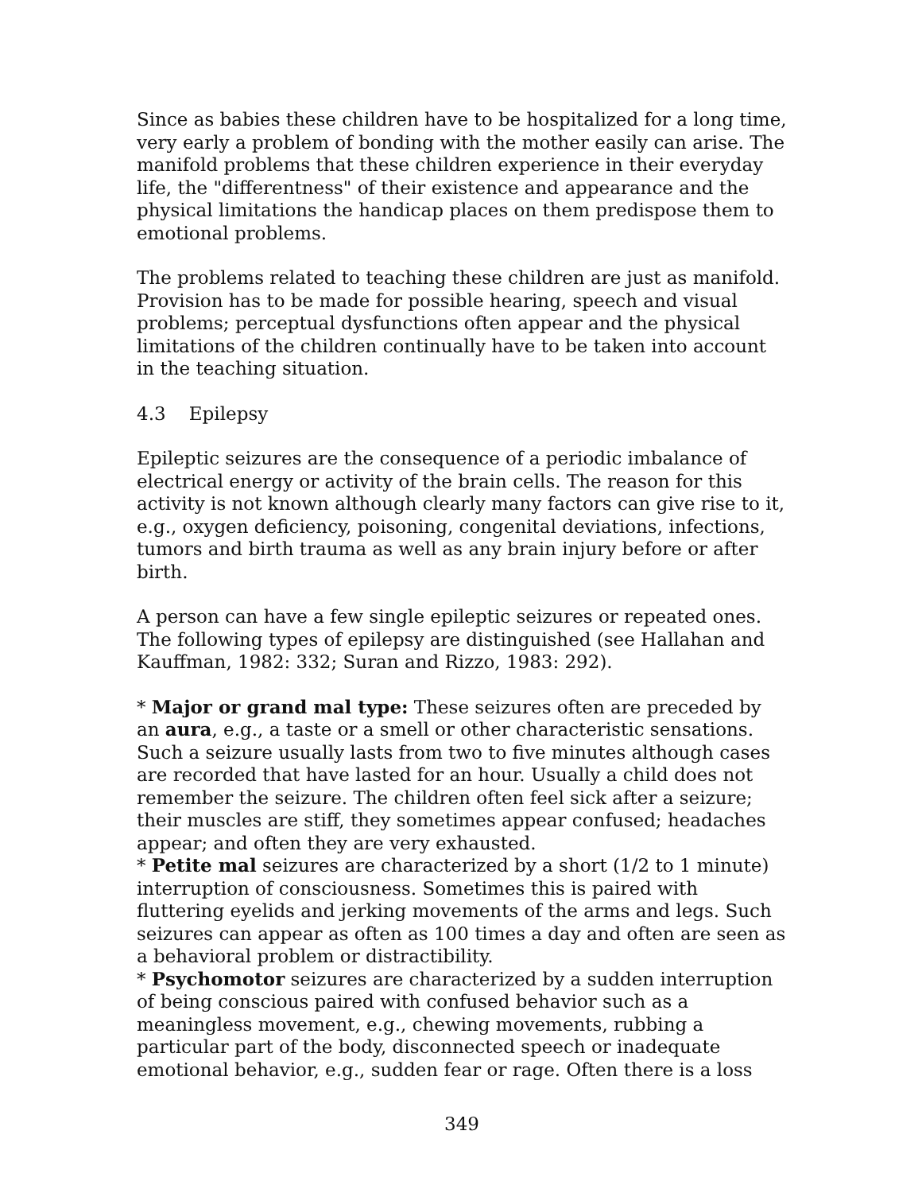Since as babies these children have to be hospitalized for a long time, very early a problem of bonding with the mother easily can arise. The manifold problems that these children experience in their everyday life, the "differentness" of their existence and appearance and the physical limitations the handicap places on them predispose them to emotional problems.
The problems related to teaching these children are just as manifold. Provision has to be made for possible hearing, speech and visual problems; perceptual dysfunctions often appear and the physical limitations of the children continually have to be taken into account in the teaching situation.
4.3 Epilepsy
Epileptic seizures are the consequence of a periodic imbalance of electrical energy or activity of the brain cells. The reason for this activity is not known although clearly many factors can give rise to it, e.g., oxygen deficiency, poisoning, congenital deviations, infections, tumors and birth trauma as well as any brain injury before or after birth.
A person can have a few single epileptic seizures or repeated ones. The following types of epilepsy are distinguished (see Hallahan and Kauffman, 1982: 332; Suran and Rizzo, 1983: 292).
* Major or grand mal type: These seizures often are preceded by an aura, e.g., a taste or a smell or other characteristic sensations. Such a seizure usually lasts from two to five minutes although cases are recorded that have lasted for an hour. Usually a child does not remember the seizure. The children often feel sick after a seizure; their muscles are stiff, they sometimes appear confused; headaches appear; and often they are very exhausted.
* Petite mal seizures are characterized by a short (1/2 to 1 minute) interruption of consciousness. Sometimes this is paired with fluttering eyelids and jerking movements of the arms and legs. Such seizures can appear as often as 100 times a day and often are seen as a behavioral problem or distractibility.
* Psychomotor seizures are characterized by a sudden interruption of being conscious paired with confused behavior such as a meaningless movement, e.g., chewing movements, rubbing a particular part of the body, disconnected speech or inadequate emotional behavior, e.g., sudden fear or rage. Often there is a loss
349